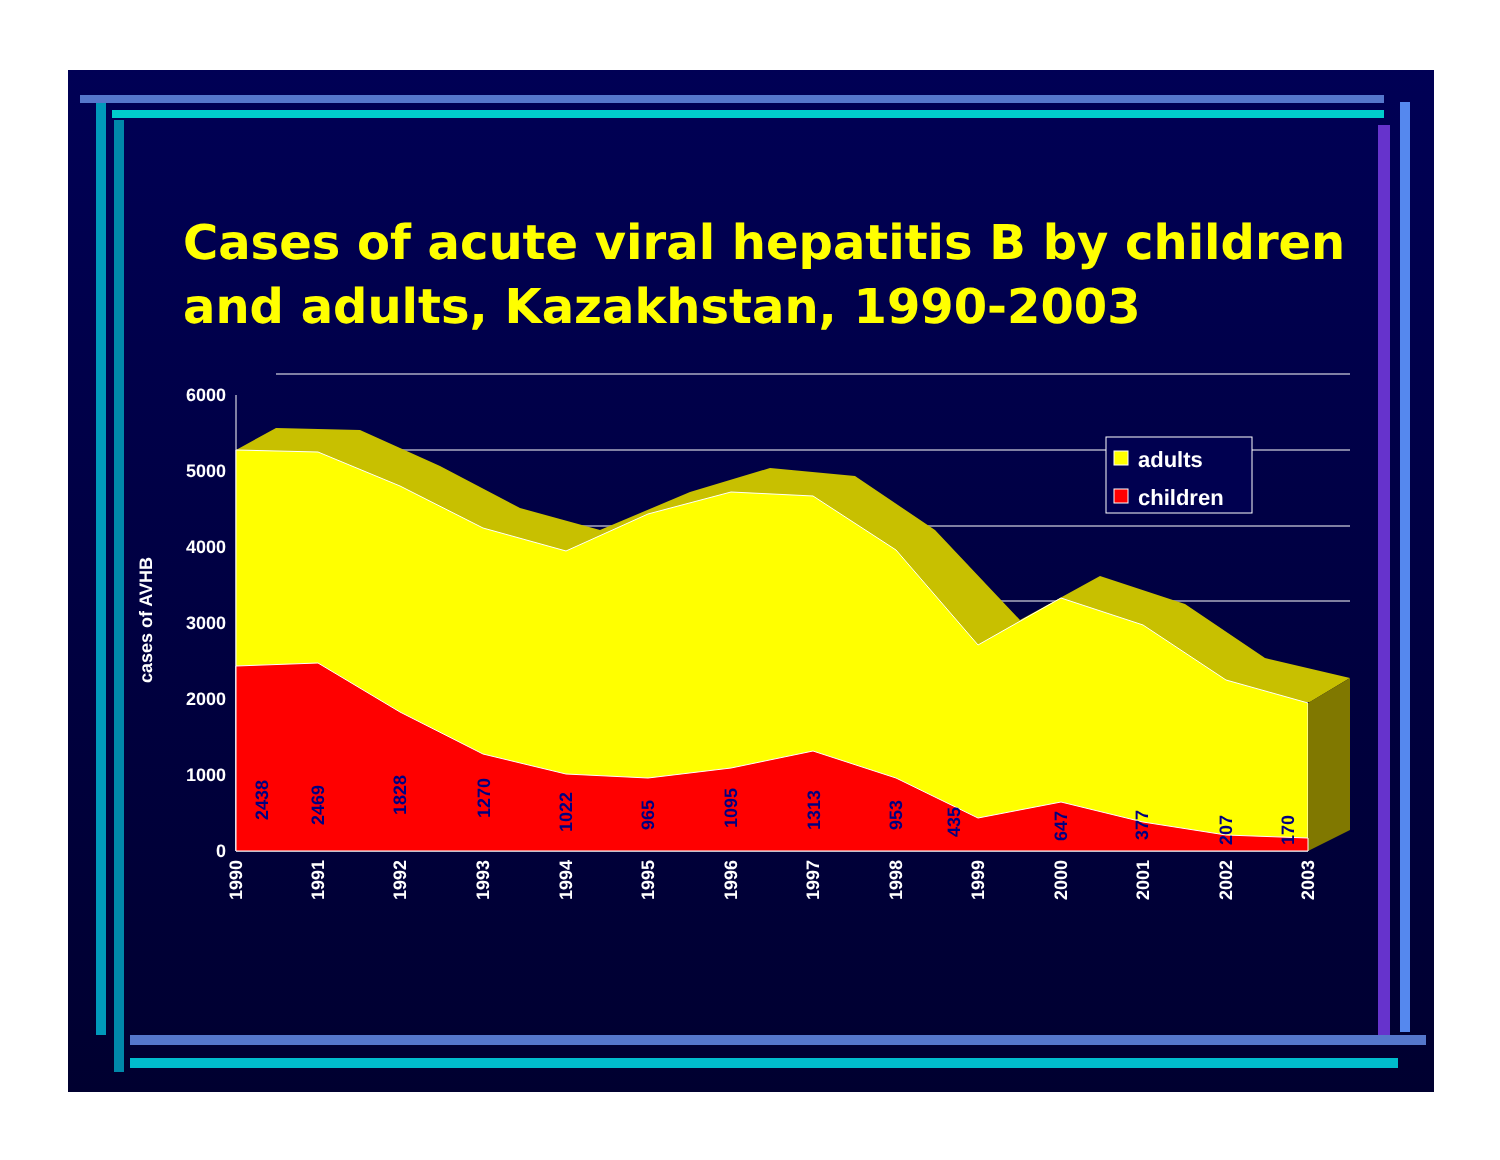Cases of acute viral hepatitis B by children and adults, Kazakhstan, 1990-2003
6000
5000
4000
3000
2000
1000
0
cases of AVHB
2438
2469
1828
1270
1022
965
1095
1313
953
435
647
377
207
170
1990
1991
1992
1993
1994
1995
1996
1997
1998
1999
2000
2001
2002
2003
adults
children